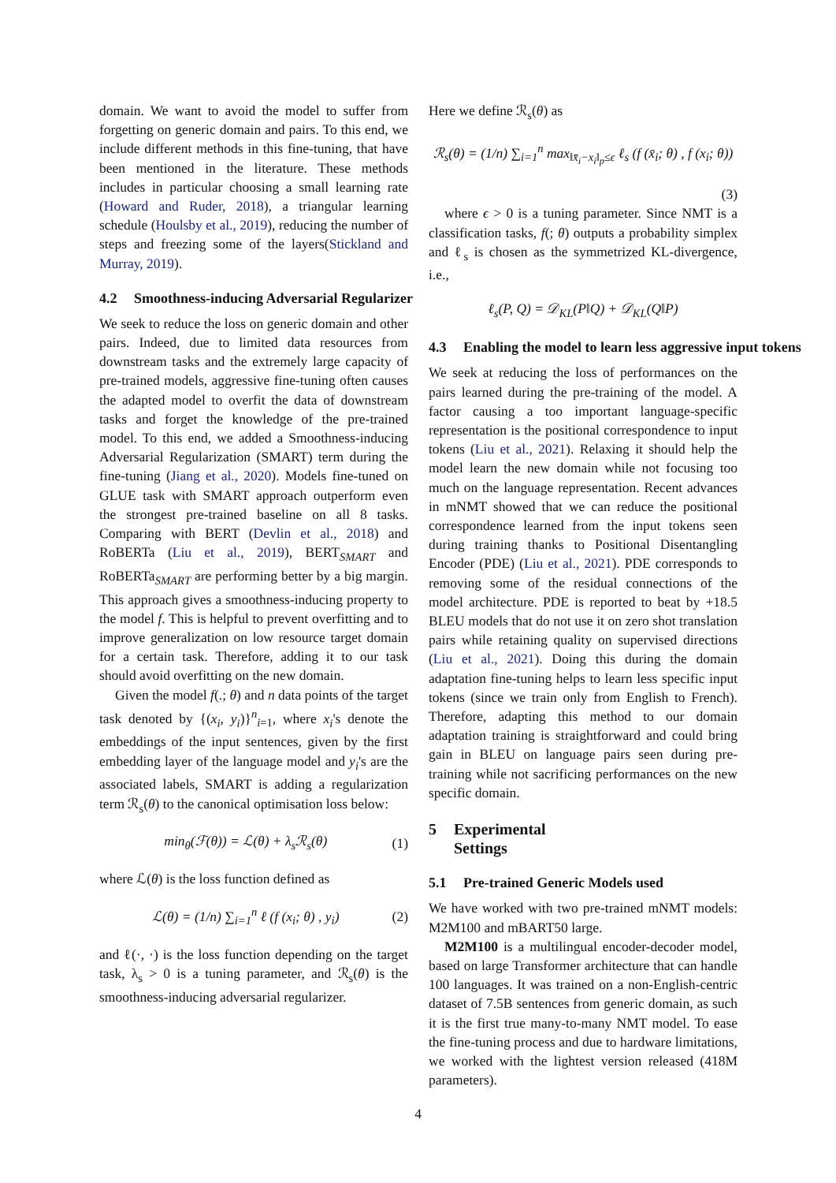domain. We want to avoid the model to suffer from forgetting on generic domain and pairs. To this end, we include different methods in this fine-tuning, that have been mentioned in the literature. These methods includes in particular choosing a small learning rate (Howard and Ruder, 2018), a triangular learning schedule (Houlsby et al., 2019), reducing the number of steps and freezing some of the layers(Stickland and Murray, 2019).
4.2 Smoothness-inducing Adversarial Regularizer
We seek to reduce the loss on generic domain and other pairs. Indeed, due to limited data resources from downstream tasks and the extremely large capacity of pre-trained models, aggressive fine-tuning often causes the adapted model to overfit the data of downstream tasks and forget the knowledge of the pre-trained model. To this end, we added a Smoothness-inducing Adversarial Regularization (SMART) term during the fine-tuning (Jiang et al., 2020). Models fine-tuned on GLUE task with SMART approach outperform even the strongest pre-trained baseline on all 8 tasks. Comparing with BERT (Devlin et al., 2018) and RoBERTa (Liu et al., 2019), BERT<sub>SMART</sub> and RoBERTa<sub>SMART</sub> are performing better by a big margin. This approach gives a smoothness-inducing property to the model f. This is helpful to prevent overfitting and to improve generalization on low resource target domain for a certain task. Therefore, adding it to our task should avoid overfitting on the new domain.
Given the model f(.; θ) and n data points of the target task denoted by {(x<sub>i</sub>, y<sub>i</sub>)}<sup>n</sup><sub>i=1</sub>, where x<sub>i</sub>'s denote the embeddings of the input sentences, given by the first embedding layer of the language model and y<sub>i</sub>'s are the associated labels, SMART is adding a regularization term ℛ<sub>s</sub>(θ) to the canonical optimisation loss below:
min<sub>θ</sub>(ℱ(θ)) = ℒ(θ) + λ<sub>s</sub>ℛ<sub>s</sub>(θ) (1)
where ℒ(θ) is the loss function defined as
ℒ(θ) = (1/n) ∑<sub>i=1</sub><sup>n</sup> ℓ (f (x<sub>i</sub>; θ) , y<sub>i</sub>) (2)
and ℓ(·, ·) is the loss function depending on the target task, λ<sub>s</sub> > 0 is a tuning parameter, and ℛ<sub>s</sub>(θ) is the smoothness-inducing adversarial regularizer.
Here we define ℛ<sub>s</sub>(θ) as
ℛ<sub>s</sub>(θ) = (1/n) ∑<sub>i=1</sub><sup>n</sup> max<sub>‖x̄<sub>i</sub>−x<sub>i</sub>‖<sub>p</sub>≤ϵ</sub> ℓ<sub>s</sub> (f (x̄<sub>i</sub>; θ) , f (x<sub>i</sub>; θ))
(3)
where ϵ > 0 is a tuning parameter. Since NMT is a classification tasks, f(; θ) outputs a probability simplex and ℓ<sub>s</sub> is chosen as the symmetrized KL-divergence, i.e.,
ℓ<sub>s</sub>(P, Q) = 𝒟<sub>KL</sub>(P‖Q) + 𝒟<sub>KL</sub>(Q‖P)
4.3 Enabling the model to learn less aggressive input tokens
We seek at reducing the loss of performances on the pairs learned during the pre-training of the model. A factor causing a too important language-specific representation is the positional correspondence to input tokens (Liu et al., 2021). Relaxing it should help the model learn the new domain while not focusing too much on the language representation. Recent advances in mNMT showed that we can reduce the positional correspondence learned from the input tokens seen during training thanks to Positional Disentangling Encoder (PDE) (Liu et al., 2021). PDE corresponds to removing some of the residual connections of the model architecture. PDE is reported to beat by +18.5 BLEU models that do not use it on zero shot translation pairs while retaining quality on supervised directions (Liu et al., 2021). Doing this during the domain adaptation fine-tuning helps to learn less specific input tokens (since we train only from English to French). Therefore, adapting this method to our domain adaptation training is straightforward and could bring gain in BLEU on language pairs seen during pre-training while not sacrificing performances on the new specific domain.
5 Experimental Settings
5.1 Pre-trained Generic Models used
We have worked with two pre-trained mNMT models: M2M100 and mBART50 large.
M2M100 is a multilingual encoder-decoder model, based on large Transformer architecture that can handle 100 languages. It was trained on a non-English-centric dataset of 7.5B sentences from generic domain, as such it is the first true many-to-many NMT model. To ease the fine-tuning process and due to hardware limitations, we worked with the lightest version released (418M parameters).
4